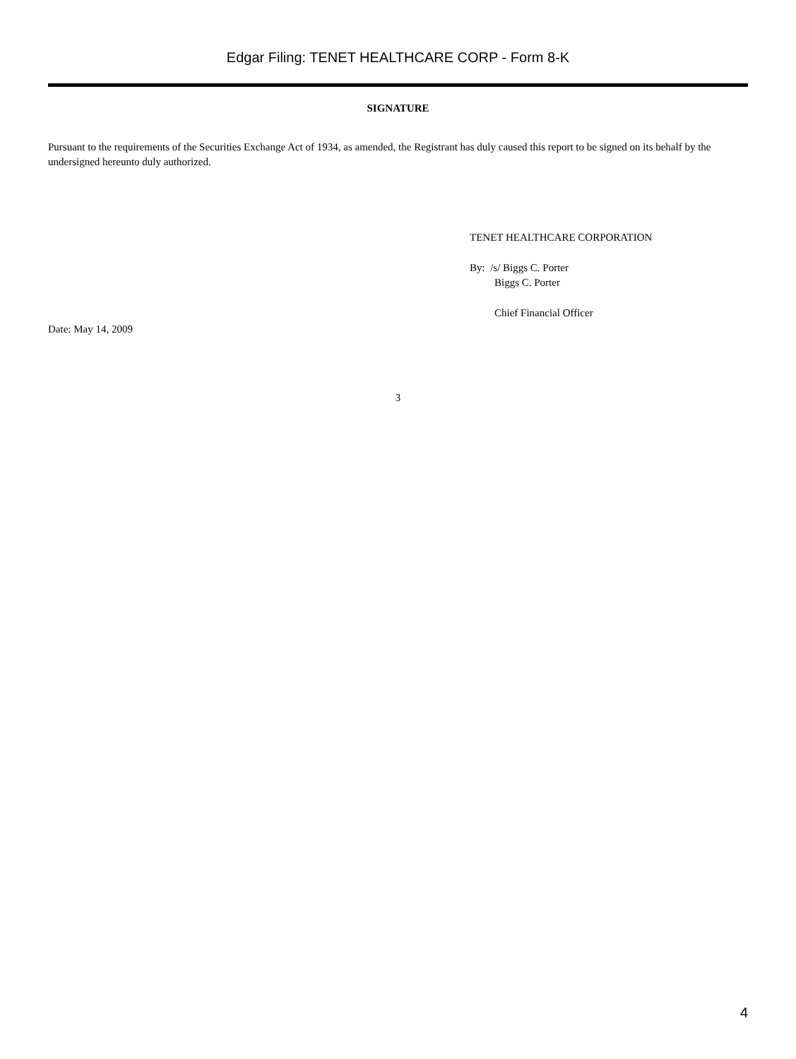Edgar Filing: TENET HEALTHCARE CORP - Form 8-K
SIGNATURE
Pursuant to the requirements of the Securities Exchange Act of 1934, as amended, the Registrant has duly caused this report to be signed on its behalf by the undersigned hereunto duly authorized.
TENET HEALTHCARE CORPORATION
By: /s/ Biggs C. Porter
Biggs C. Porter
Chief Financial Officer
Date: May 14, 2009
3
4